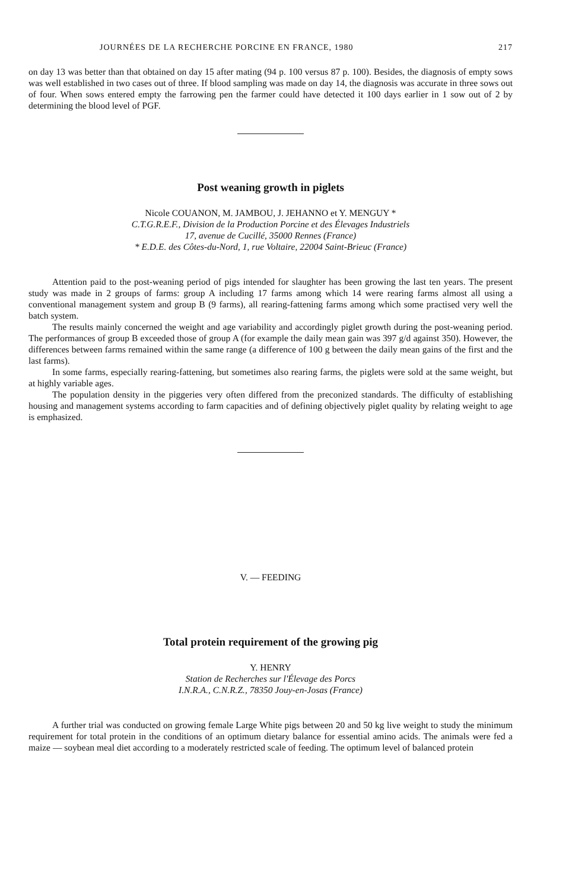JOURNÉES DE LA RECHERCHE PORCINE EN FRANCE, 1980 217
on day 13 was better than that obtained on day 15 after mating (94 p. 100 versus 87 p. 100). Besides, the diagnosis of empty sows was well established in two cases out of three. If blood sampling was made on day 14, the diagnosis was accurate in three sows out of four. When sows entered empty the farrowing pen the farmer could have detected it 100 days earlier in 1 sow out of 2 by determining the blood level of PGF.
Post weaning growth in piglets
Nicole COUANON, M. JAMBOU, J. JEHANNO et Y. MENGUY *
C.T.G.R.E.F., Division de la Production Porcine et des Élevages Industriels
17, avenue de Cucillé, 35000 Rennes (France)
* E.D.E. des Côtes-du-Nord, 1, rue Voltaire, 22004 Saint-Brieuc (France)
Attention paid to the post-weaning period of pigs intended for slaughter has been growing the last ten years. The present study was made in 2 groups of farms: group A including 17 farms among which 14 were rearing farms almost all using a conventional management system and group B (9 farms), all rearing-fattening farms among which some practised very well the batch system.
The results mainly concerned the weight and age variability and accordingly piglet growth during the post-weaning period. The performances of group B exceeded those of group A (for example the daily mean gain was 397 g/d against 350). However, the differences between farms remained within the same range (a difference of 100 g between the daily mean gains of the first and the last farms).
In some farms, especially rearing-fattening, but sometimes also rearing farms, the piglets were sold at the same weight, but at highly variable ages.
The population density in the piggeries very often differed from the preconized standards. The difficulty of establishing housing and management systems according to farm capacities and of defining objectively piglet quality by relating weight to age is emphasized.
V. — FEEDING
Total protein requirement of the growing pig
Y. HENRY
Station de Recherches sur l'Élevage des Porcs
I.N.R.A., C.N.R.Z., 78350 Jouy-en-Josas (France)
A further trial was conducted on growing female Large White pigs between 20 and 50 kg live weight to study the minimum requirement for total protein in the conditions of an optimum dietary balance for essential amino acids. The animals were fed a maize — soybean meal diet according to a moderately restricted scale of feeding. The optimum level of balanced protein